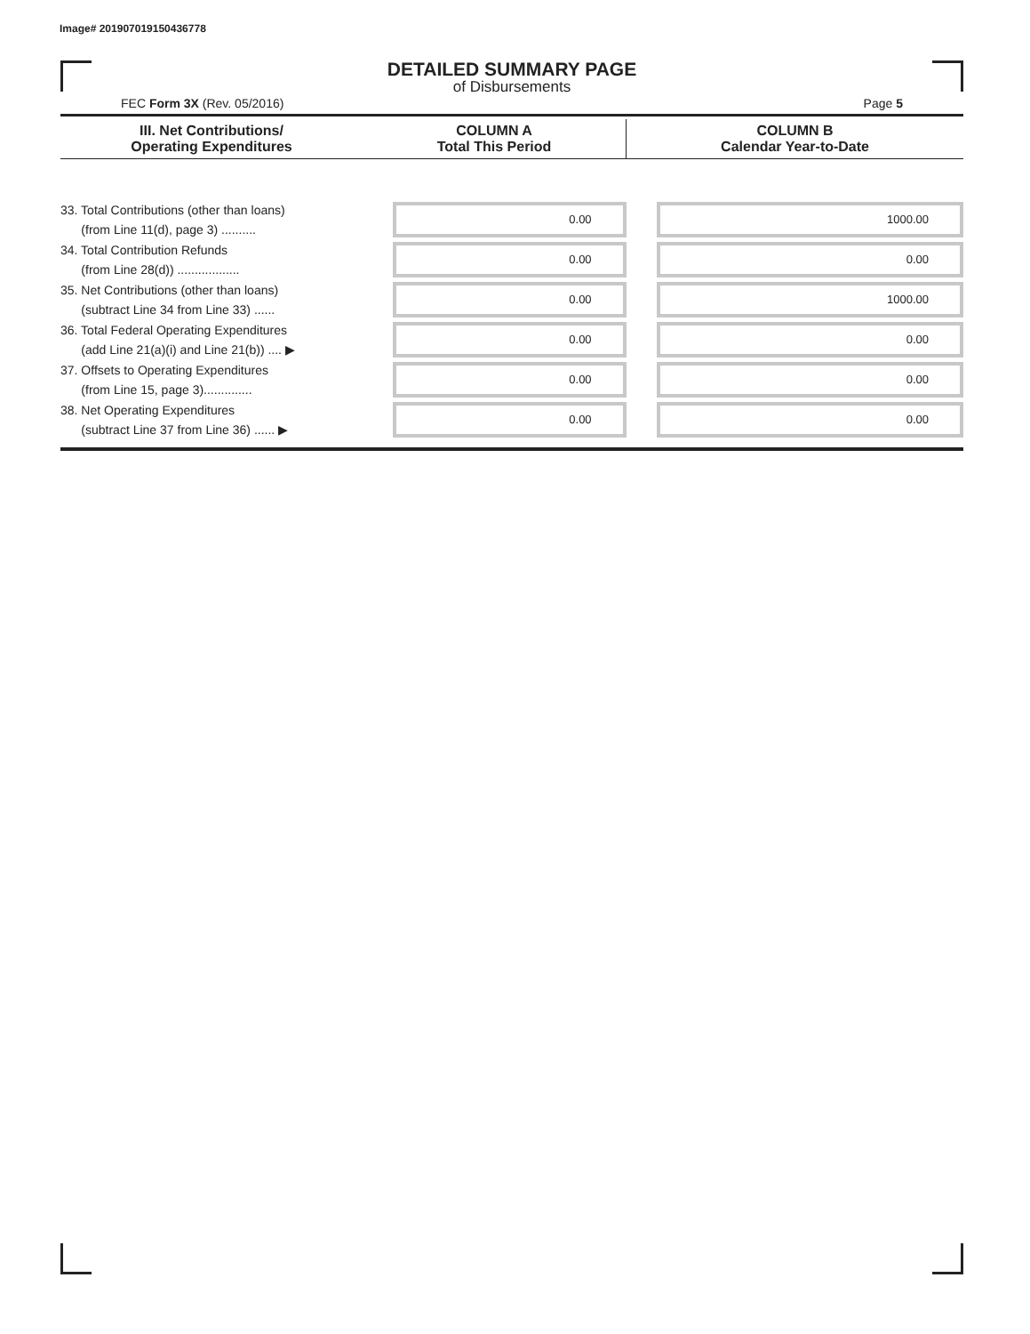Image# 201907019150436778
DETAILED SUMMARY PAGE
of Disbursements
FEC Form 3X (Rev. 05/2016) Page 5
| III. Net Contributions/ Operating Expenditures | COLUMN A Total This Period | COLUMN B Calendar Year-to-Date |
| --- | --- | --- |
| 33. Total Contributions (other than loans) (from Line 11(d), page 3) .......... | 0.00 | 1000.00 |
| 34. Total Contribution Refunds (from Line 28(d)) .................. | 0.00 | 0.00 |
| 35. Net Contributions (other than loans) (subtract Line 34 from Line 33) ...... | 0.00 | 1000.00 |
| 36. Total Federal Operating Expenditures (add Line 21(a)(i) and Line 21(b)) .... ▶ | 0.00 | 0.00 |
| 37. Offsets to Operating Expenditures (from Line 15, page 3).............. | 0.00 | 0.00 |
| 38. Net Operating Expenditures (subtract Line 37 from Line 36) ...... ▶ | 0.00 | 0.00 |